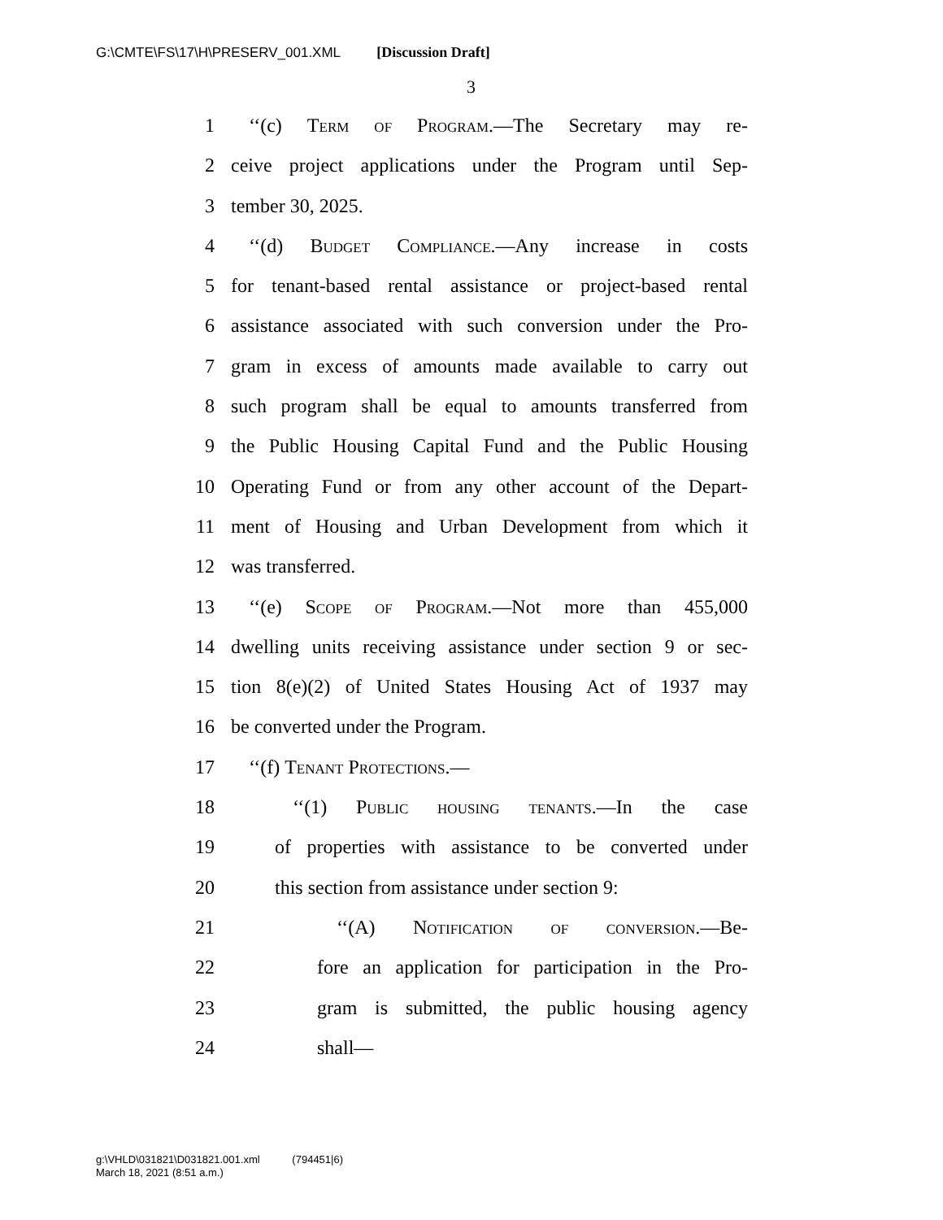G:\CMTE\FS\17\H\PRESERV_001.XML [Discussion Draft]
3
1 ‘‘(c) Term of Program.—The Secretary may re-
2 ceive project applications under the Program until Sep-
3 tember 30, 2025.
4 ‘‘(d) Budget Compliance.—Any increase in costs
5 for tenant-based rental assistance or project-based rental
6 assistance associated with such conversion under the Pro-
7 gram in excess of amounts made available to carry out
8 such program shall be equal to amounts transferred from
9 the Public Housing Capital Fund and the Public Housing
10 Operating Fund or from any other account of the Depart-
11 ment of Housing and Urban Development from which it
12 was transferred.
13 ‘‘(e) Scope of Program.—Not more than 455,000
14 dwelling units receiving assistance under section 9 or sec-
15 tion 8(e)(2) of United States Housing Act of 1937 may
16 be converted under the Program.
17 ‘‘(f) Tenant Protections.—
18 ‘‘(1) Public housing tenants.—In the case
19 of properties with assistance to be converted under
20 this section from assistance under section 9:
21 ‘‘(A) Notification of conversion.—Be-
22 fore an application for participation in the Pro-
23 gram is submitted, the public housing agency
24 shall—
g:\VHLD\031821\D031821.001.xml (794451|6)
March 18, 2021 (8:51 a.m.)